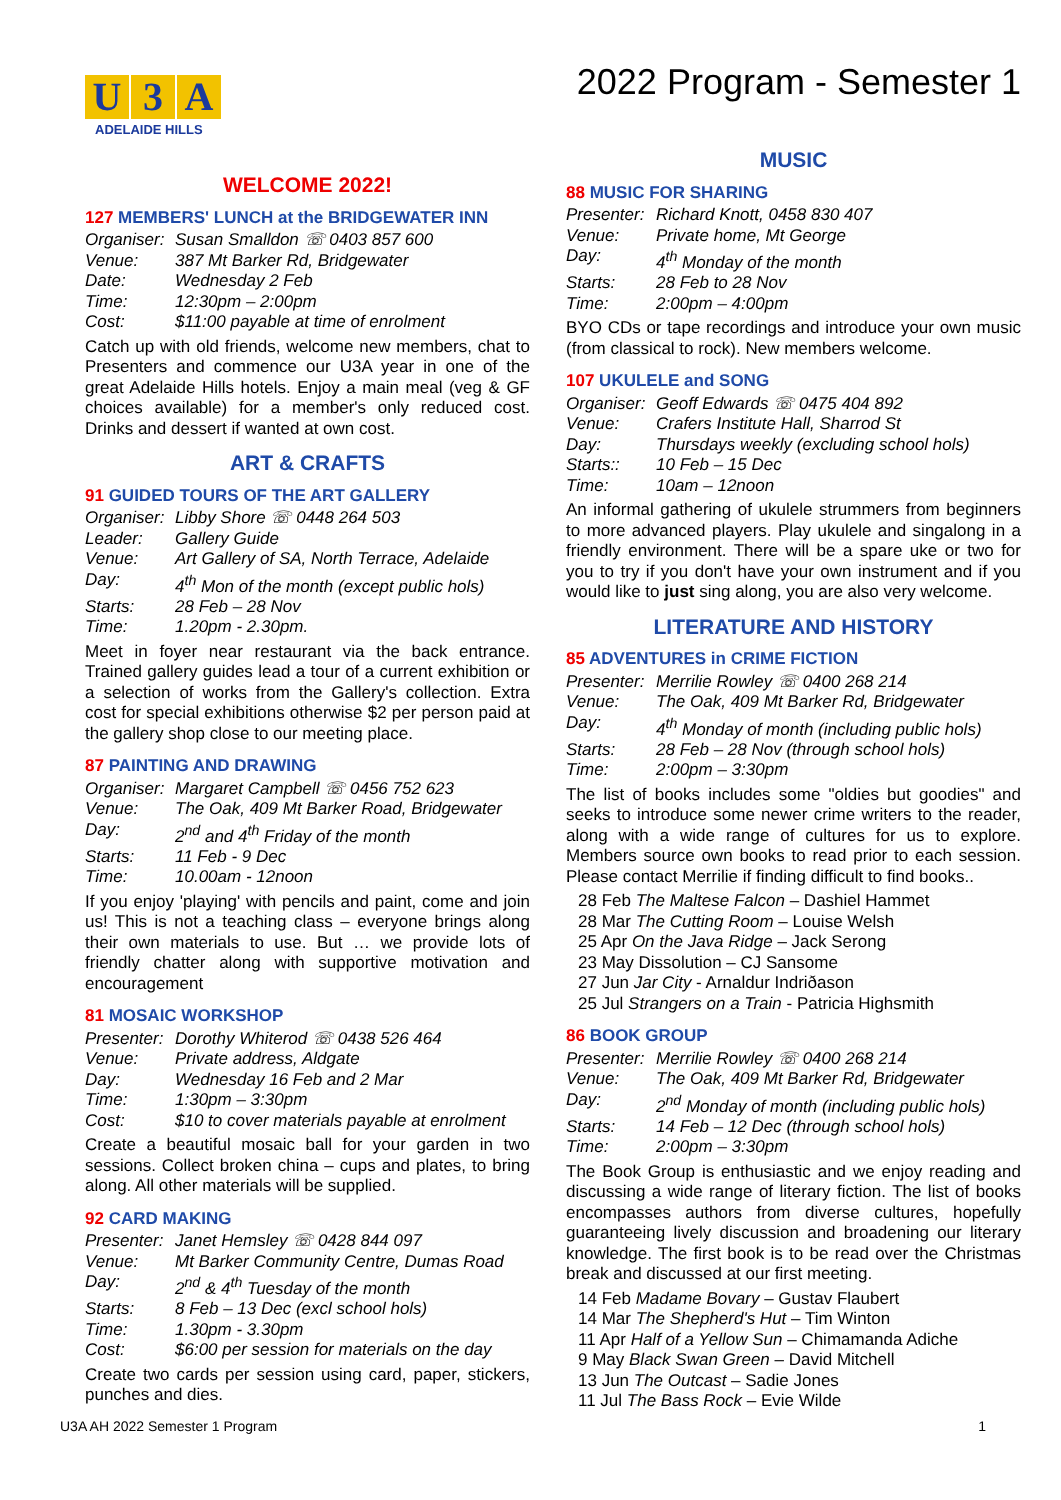U 3 A
ADELAIDE HILLS
WELCOME 2022!
127 MEMBERS' LUNCH at the BRIDGEWATER INN
Organiser: Susan Smalldon ☏ 0403 857 600
Venue: 387 Mt Barker Rd, Bridgewater
Date: Wednesday 2 Feb
Time: 12:30pm – 2:00pm
Cost: $11:00 payable at time of enrolment
Catch up with old friends, welcome new members, chat to Presenters and commence our U3A year in one of the great Adelaide Hills hotels. Enjoy a main meal (veg & GF choices available) for a member's only reduced cost. Drinks and dessert if wanted at own cost.
ART & CRAFTS
91 GUIDED TOURS OF THE ART GALLERY
Organiser: Libby Shore ☏ 0448 264 503
Leader: Gallery Guide
Venue: Art Gallery of SA, North Terrace, Adelaide
Day: 4<sup>th</sup> Mon of the month (except public hols)
Starts: 28 Feb – 28 Nov
Time: 1.20pm - 2.30pm.
Meet in foyer near restaurant via the back entrance. Trained gallery guides lead a tour of a current exhibition or a selection of works from the Gallery's collection. Extra cost for special exhibitions otherwise $2 per person paid at the gallery shop close to our meeting place.
87 PAINTING AND DRAWING
Organiser: Margaret Campbell ☏ 0456 752 623
Venue: The Oak, 409 Mt Barker Road, Bridgewater
Day: 2<sup>nd</sup> and 4<sup>th</sup> Friday of the month
Starts: 11 Feb - 9 Dec
Time: 10.00am - 12noon
If you enjoy 'playing' with pencils and paint, come and join us! This is not a teaching class – everyone brings along their own materials to use. But … we provide lots of friendly chatter along with supportive motivation and encouragement
81 MOSAIC WORKSHOP
Presenter: Dorothy Whiterod ☏ 0438 526 464
Venue: Private address, Aldgate
Day: Wednesday 16 Feb and 2 Mar
Time: 1:30pm – 3:30pm
Cost: $10 to cover materials payable at enrolment
Create a beautiful mosaic ball for your garden in two sessions. Collect broken china – cups and plates, to bring along. All other materials will be supplied.
92 CARD MAKING
Presenter: Janet Hemsley ☏ 0428 844 097
Venue: Mt Barker Community Centre, Dumas Road
Day: 2<sup>nd</sup> & 4<sup>th</sup> Tuesday of the month
Starts: 8 Feb – 13 Dec (excl school hols)
Time: 1.30pm - 3.30pm
Cost: $6:00 per session for materials on the day
Create two cards per session using card, paper, stickers, punches and dies.
2022 Program - Semester 1
MUSIC
88 MUSIC FOR SHARING
Presenter: Richard Knott, 0458 830 407
Venue: Private home, Mt George
Day: 4<sup>th</sup> Monday of the month
Starts: 28 Feb to 28 Nov
Time: 2:00pm – 4:00pm
BYO CDs or tape recordings and introduce your own music (from classical to rock). New members welcome.
107 UKULELE and SONG
Organiser: Geoff Edwards ☏ 0475 404 892
Venue: Crafers Institute Hall, Sharrod St
Day: Thursdays weekly (excluding school hols)
Starts:: 10 Feb – 15 Dec
Time: 10am – 12noon
An informal gathering of ukulele strummers from beginners to more advanced players. Play ukulele and singalong in a friendly environment. There will be a spare uke or two for you to try if you don't have your own instrument and if you would like to just sing along, you are also very welcome.
LITERATURE AND HISTORY
85 ADVENTURES in CRIME FICTION
Presenter: Merrilie Rowley ☏ 0400 268 214
Venue: The Oak, 409 Mt Barker Rd, Bridgewater
Day: 4<sup>th</sup> Monday of month (including public hols)
Starts: 28 Feb – 28 Nov (through school hols)
Time: 2:00pm – 3:30pm
The list of books includes some "oldies but goodies" and seeks to introduce some newer crime writers to the reader, along with a wide range of cultures for us to explore. Members source own books to read prior to each session. Please contact Merrilie if finding difficult to find books..
28 Feb The Maltese Falcon – Dashiel Hammet
28 Mar The Cutting Room – Louise Welsh
25 Apr On the Java Ridge – Jack Serong
23 May Dissolution – CJ Sansome
27 Jun Jar City - Arnaldur Indriðason
25 Jul Strangers on a Train - Patricia Highsmith
86 BOOK GROUP
Presenter: Merrilie Rowley ☏ 0400 268 214
Venue: The Oak, 409 Mt Barker Rd, Bridgewater
Day: 2<sup>nd</sup> Monday of month (including public hols)
Starts: 14 Feb – 12 Dec (through school hols)
Time: 2:00pm – 3:30pm
The Book Group is enthusiastic and we enjoy reading and discussing a wide range of literary fiction. The list of books encompasses authors from diverse cultures, hopefully guaranteeing lively discussion and broadening our literary knowledge. The first book is to be read over the Christmas break and discussed at our first meeting.
14 Feb Madame Bovary – Gustav Flaubert
14 Mar The Shepherd's Hut – Tim Winton
11 Apr Half of a Yellow Sun – Chimamanda Adiche
9 May Black Swan Green – David Mitchell
13 Jun The Outcast – Sadie Jones
11 Jul The Bass Rock – Evie Wilde
U3A AH 2022 Semester 1 Program 1